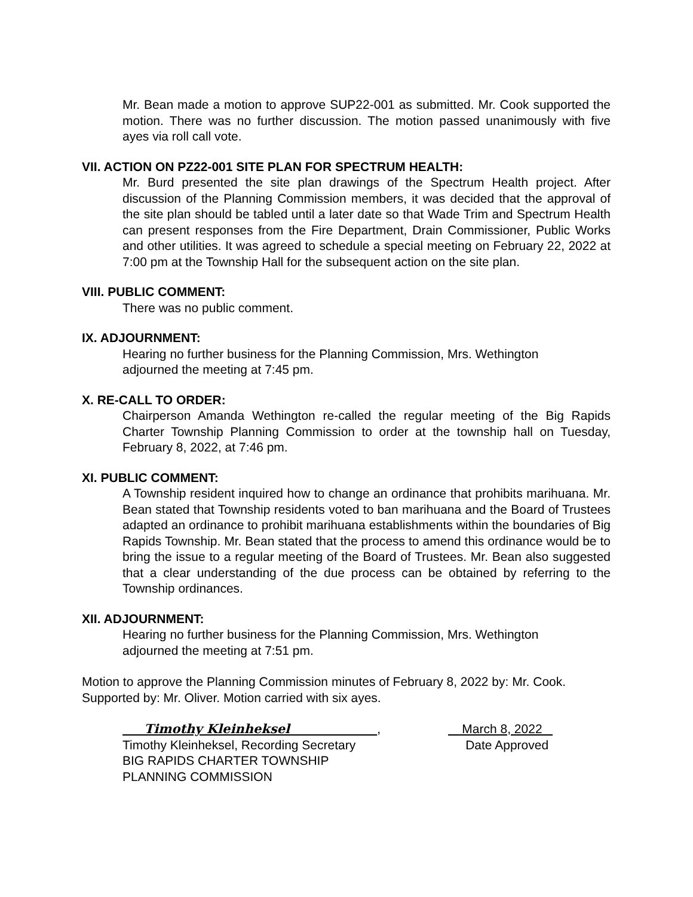Mr. Bean made a motion to approve SUP22-001 as submitted. Mr. Cook supported the motion. There was no further discussion. The motion passed unanimously with five ayes via roll call vote.
VII. ACTION ON PZ22-001 SITE PLAN FOR SPECTRUM HEALTH:
Mr. Burd presented the site plan drawings of the Spectrum Health project. After discussion of the Planning Commission members, it was decided that the approval of the site plan should be tabled until a later date so that Wade Trim and Spectrum Health can present responses from the Fire Department, Drain Commissioner, Public Works and other utilities. It was agreed to schedule a special meeting on February 22, 2022 at 7:00 pm at the Township Hall for the subsequent action on the site plan.
VIII. PUBLIC COMMENT:
There was no public comment.
IX. ADJOURNMENT:
Hearing no further business for the Planning Commission, Mrs. Wethington
adjourned the meeting at 7:45 pm.
X. RE-CALL TO ORDER:
Chairperson Amanda Wethington re-called the regular meeting of the Big Rapids Charter Township Planning Commission to order at the township hall on Tuesday, February 8, 2022, at 7:46 pm.
XI. PUBLIC COMMENT:
A Township resident inquired how to change an ordinance that prohibits marihuana. Mr. Bean stated that Township residents voted to ban marihuana and the Board of Trustees adapted an ordinance to prohibit marihuana establishments within the boundaries of Big Rapids Township. Mr. Bean stated that the process to amend this ordinance would be to bring the issue to a regular meeting of the Board of Trustees. Mr. Bean also suggested that a clear understanding of the due process can be obtained by referring to the Township ordinances.
XII. ADJOURNMENT:
Hearing no further business for the Planning Commission, Mrs. Wethington
adjourned the meeting at 7:51 pm.
Motion to approve the Planning Commission minutes of February 8, 2022 by: Mr. Cook.
Supported by: Mr. Oliver. Motion carried with six ayes.
Timothy Kleinheksel ,
Timothy Kleinheksel, Recording Secretary
BIG RAPIDS CHARTER TOWNSHIP
PLANNING COMMISSION
March 8, 2022
Date Approved